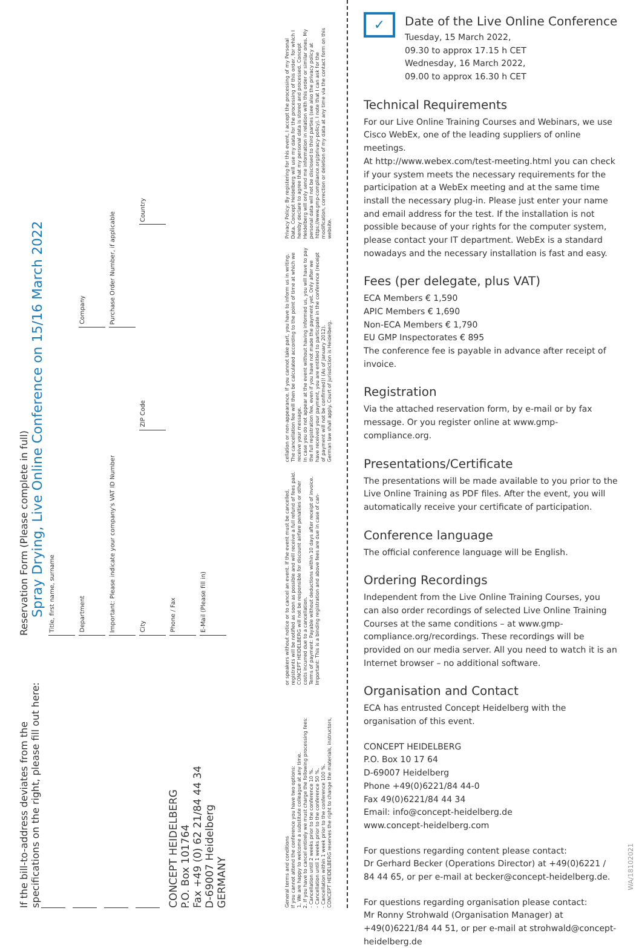If the bill-to-address deviates from the specifications on the right, please fill out here:
CONCEPT HEIDELBERG
P.O. Box 101764
Fax +49 (0) 62 21/84 44 34
D-69007 Heidelberg
GERMANY
Reservation Form (Please complete in full)
Spray Drying, Live Online Conference on 15/16 March 2022
Title, first name, surname
Department
Company
Important: Please indicate your company's VAT ID Number
Purchase Order Number, if applicable
City
ZIP Code
Country
Phone / Fax
E-Mail (Please fill in)
General terms and conditions
If you cannot attend the conference you have two options:
1. We are happy to welcome a substitute colleague at any time.
2. If you have to cancel entirely we must charge the following processing fees:
- Cancellation until 2 weeks prior to the conference 10 %.
- Cancellation until 1 weeks prior to the conference 50 %.
- Cancellation within 1 week prior to the conference 100 %.
CONCEPT HEIDELBERG reserves the right to change the materials, instructors,
or speakers without notice or to cancel an event. If the event must be cancelled, registrants will be notified as soon as possible and will receive a full refund of fees paid. CONCEPT HEIDELBERG will not be responsible for discount airfare penalties or other costs incurred due to a cancellation.
Terms of payment: Payable without deductions within 10 days after receipt of invoice.
Important: This is a binding registration and above fees are due in case of can-
cellation or non-appearance. If you cannot take part, you have to inform us in writing. The cancellation fee will then be calculated according to the point of time at which we receive your message.
In case you do not appear at the event without having informed us, you will have to pay the full registration fee, even if you have not made the payment yet. Only after we have received your payment, you are entitled to participate in the conference (receipt of payment will not be confirmed)! (As of January 2012).
German law shall apply. Court of jurisdiction is Heidelberg.
Privacy Policy: By registering for this event, I accept the processing of my Personal Data. Concept Heidelberg will use my data for the processing of this order, for which I hereby declare to agree that my personal data is stored and processed. Concept Heidelberg will only send me information in relation with this order or similar ones. My personal data will not be disclosed to third parties (see also the privacy policy at https://www.gmp-compliance.org/privacy-policy). I note that I can ask for the modification, correction or deletion of my data at any time via the contact form on this website.
✓
Date of the Live Online Conference
Tuesday, 15 March 2022,
09.30 to approx 17.15 h CET
Wednesday, 16 March 2022,
09.00 to approx 16.30 h CET
Technical Requirements
For our Live Online Training Courses and Webinars, we use Cisco WebEx, one of the leading suppliers of online meetings.
At http://www.webex.com/test-meeting.html you can check if your system meets the necessary requirements for the participation at a WebEx meeting and at the same time install the necessary plug-in. Please just enter your name and email address for the test. If the installation is not possible because of your rights for the computer system, please contact your IT department. WebEx is a standard nowadays and the necessary installation is fast and easy.
Fees (per delegate, plus VAT)
ECA Members € 1,590
APIC Members € 1,690
Non-ECA Members € 1,790
EU GMP Inspectorates € 895
The conference fee is payable in advance after receipt of invoice.
Registration
Via the attached reservation form, by e-mail or by fax message. Or you register online at www.gmp-compliance.org.
Presentations/Certificate
The presentations will be made available to you prior to the Live Online Training as PDF files. After the event, you will automatically receive your certificate of participation.
Conference language
The official conference language will be English.
Ordering Recordings
Independent from the Live Online Training Courses, you can also order recordings of selected Live Online Training Courses at the same conditions – at www.gmp-compliance.org/recordings. These recordings will be provided on our media server. All you need to watch it is an Internet browser – no additional software.
Organisation and Contact
ECA has entrusted Concept Heidelberg with the organisation of this event.
CONCEPT HEIDELBERG
P.O. Box 10 17 64
D-69007 Heidelberg
Phone +49(0)6221/84 44-0
Fax 49(0)6221/84 44 34
Email: info@concept-heidelberg.de
www.concept-heidelberg.com
For questions regarding content please contact:
Dr Gerhard Becker (Operations Director) at +49(0)6221 / 84 44 65, or per e-mail at becker@concept-heidelberg.de.
For questions regarding organisation please contact:
Mr Ronny Strohwald (Organisation Manager) at +49(0)6221/84 44 51, or per e-mail at strohwald@concept-heidelberg.de
WA/18102021